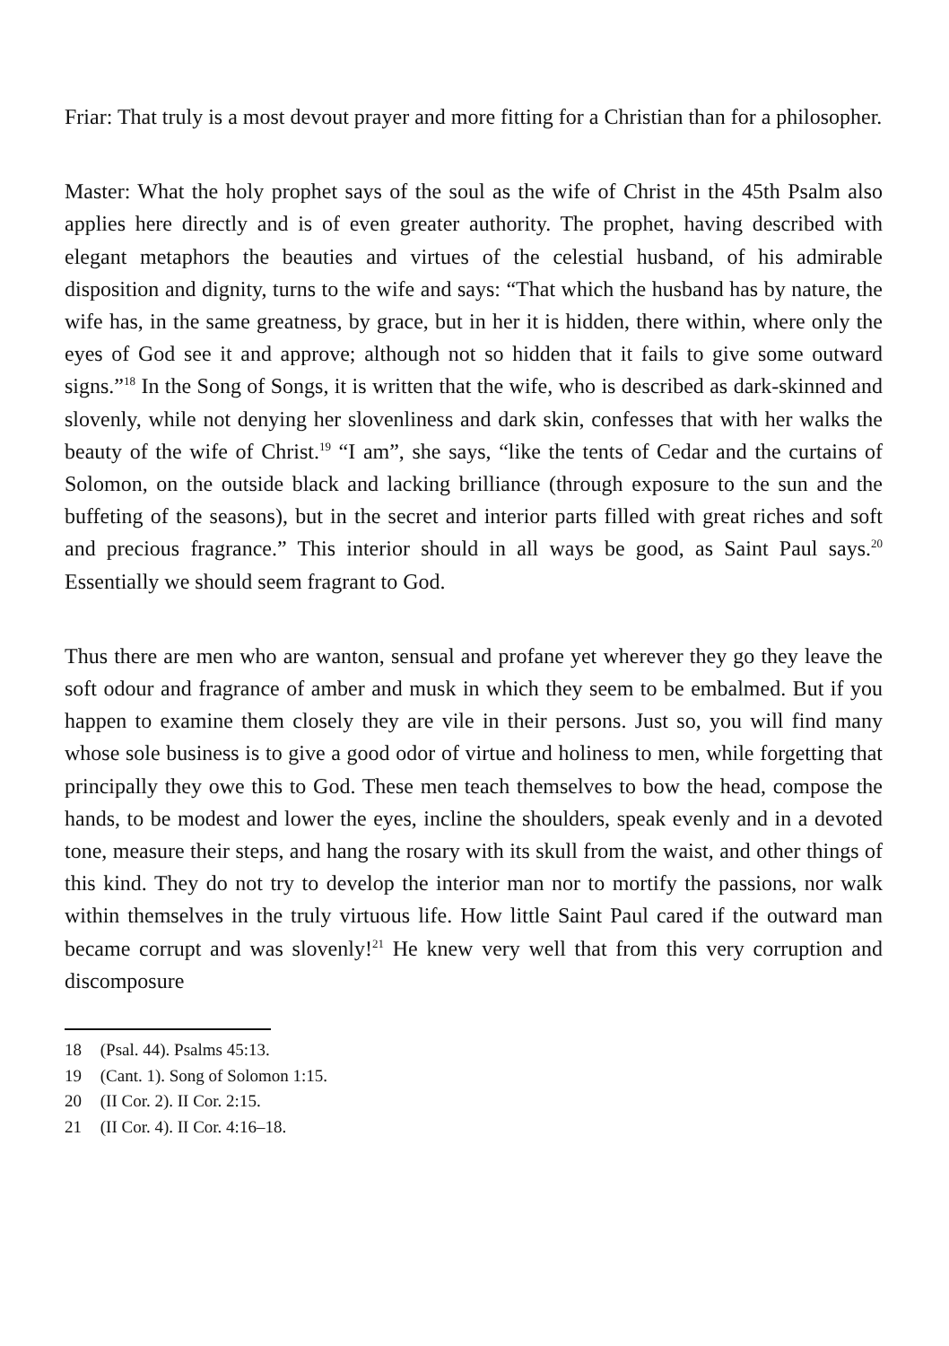Friar: That truly is a most devout prayer and more fitting for a Christian than for a philosopher.
Master: What the holy prophet says of the soul as the wife of Christ in the 45th Psalm also applies here directly and is of even greater authority. The prophet, having described with elegant metaphors the beauties and virtues of the celes­tial husband, of his admirable disposition and dignity, turns to the wife and says: “That which the husband has by nature, the wife has, in the same greatness, by grace, but in her it is hidden, there within, where only the eyes of God see it and approve; although not so hidden that it fails to give some outward signs.”<sup>18</sup> In the Song of Songs, it is written that the wife, who is described as dark-skinned and slovenly, while not denying her slovenliness and dark skin, confesses that with her walks the beauty of the wife of Christ.<sup>19</sup> “I am”, she says, “like the tents of Cedar and the curtains of Solomon, on the outside black and lacking brilliance (through exposure to the sun and the buffeting of the seasons), but in the secret and interior parts filled with great riches and soft and precious fragrance.” This interior should in all ways be good, as Saint Paul says.<sup>20</sup> Essentially we should seem fragrant to God.
Thus there are men who are wanton, sensual and profane yet wherever they go they leave the soft odour and fragrance of amber and musk in which they seem to be embalmed. But if you happen to examine them closely they are vile in their persons. Just so, you will find many whose sole business is to give a good odor of virtue and holiness to men, while forgetting that principally they owe this to God. These men teach themselves to bow the head, compose the hands, to be modest and lower the eyes, incline the shoulders, speak evenly and in a devoted tone, measure their steps, and hang the rosary with its skull from the waist, and other things of this kind. They do not try to develop the interior man nor to mortify the passions, nor walk within themselves in the truly virtuous life. How little Saint Paul cared if the outward man became corrupt and was slovenly!<sup>21</sup> He knew very well that from this very corruption and discomposure
18 (Psal. 44). Psalms 45:13.
19 (Cant. 1). Song of Solomon 1:15.
20 (II Cor. 2). II Cor. 2:15.
21 (II Cor. 4). II Cor. 4:16–18.